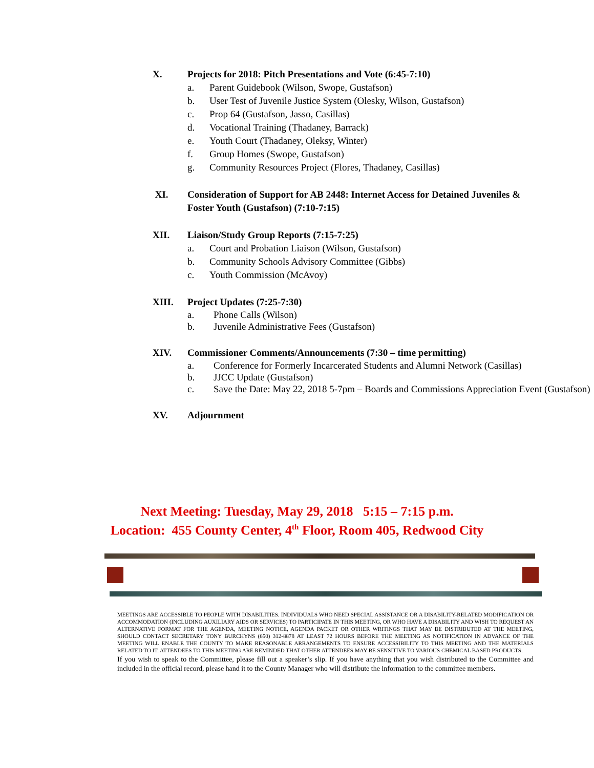X. Projects for 2018: Pitch Presentations and Vote (6:45-7:10)
a. Parent Guidebook (Wilson, Swope, Gustafson)
b. User Test of Juvenile Justice System (Olesky, Wilson, Gustafson)
c. Prop 64 (Gustafson, Jasso, Casillas)
d. Vocational Training (Thadaney, Barrack)
e. Youth Court (Thadaney, Oleksy, Winter)
f. Group Homes (Swope, Gustafson)
g. Community Resources Project (Flores, Thadaney, Casillas)
XI. Consideration of Support for AB 2448: Internet Access for Detained Juveniles & Foster Youth (Gustafson) (7:10-7:15)
XII. Liaison/Study Group Reports (7:15-7:25)
a. Court and Probation Liaison (Wilson, Gustafson)
b. Community Schools Advisory Committee (Gibbs)
c. Youth Commission (McAvoy)
XIII. Project Updates (7:25-7:30)
a. Phone Calls (Wilson)
b. Juvenile Administrative Fees (Gustafson)
XIV. Commissioner Comments/Announcements (7:30 – time permitting)
a. Conference for Formerly Incarcerated Students and Alumni Network (Casillas)
b. JJCC Update (Gustafson)
c. Save the Date: May 22, 2018 5-7pm – Boards and Commissions Appreciation Event (Gustafson)
XV. Adjournment
Next Meeting: Tuesday, May 29, 2018 5:15 – 7:15 p.m.
Location: 455 County Center, 4<sup>th</sup> Floor, Room 405, Redwood City
MEETINGS ARE ACCESSIBLE TO PEOPLE WITH DISABILITIES. INDIVIDUALS WHO NEED SPECIAL ASSISTANCE OR A DISABILITY-RELATED MODIFICATION OR ACCOMMODATION (INCLUDING AUXILIARY AIDS OR SERVICES) TO PARTICIPATE IN THIS MEETING, OR WHO HAVE A DISABILITY AND WISH TO REQUEST AN ALTERNATIVE FORMAT FOR THE AGENDA, MEETING NOTICE, AGENDA PACKET OR OTHER WRITINGS THAT MAY BE DISTRIBUTED AT THE MEETING, SHOULD CONTACT SECRETARY TONY BURCHYNS (650) 312-8878 AT LEAST 72 HOURS BEFORE THE MEETING AS NOTIFICATION IN ADVANCE OF THE MEETING WILL ENABLE THE COUNTY TO MAKE REASONABLE ARRANGEMENTS TO ENSURE ACCESSIBILITY TO THIS MEETING AND THE MATERIALS RELATED TO IT. ATTENDEES TO THIS MEETING ARE REMINDED THAT OTHER ATTENDEES MAY BE SENSITIVE TO VARIOUS CHEMICAL BASED PRODUCTS.
If you wish to speak to the Committee, please fill out a speaker’s slip. If you have anything that you wish distributed to the Committee and included in the official record, please hand it to the County Manager who will distribute the information to the committee members.